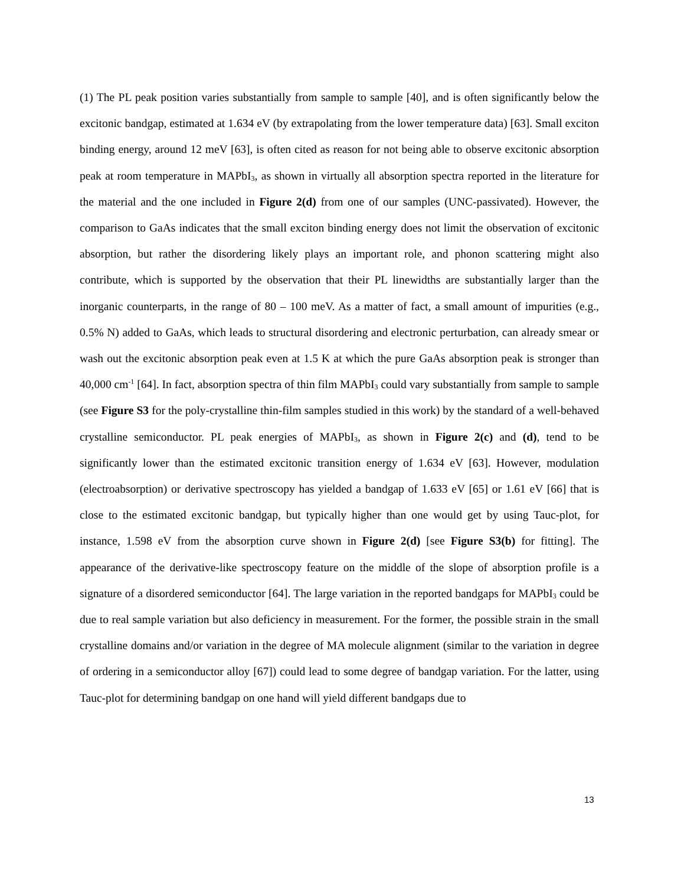(1) The PL peak position varies substantially from sample to sample [40], and is often significantly below the excitonic bandgap, estimated at 1.634 eV (by extrapolating from the lower temperature data) [63]. Small exciton binding energy, around 12 meV [63], is often cited as reason for not being able to observe excitonic absorption peak at room temperature in MAPbI<sub>3</sub>, as shown in virtually all absorption spectra reported in the literature for the material and the one included in Figure 2(d) from one of our samples (UNC-passivated). However, the comparison to GaAs indicates that the small exciton binding energy does not limit the observation of excitonic absorption, but rather the disordering likely plays an important role, and phonon scattering might also contribute, which is supported by the observation that their PL linewidths are substantially larger than the inorganic counterparts, in the range of 80 – 100 meV. As a matter of fact, a small amount of impurities (e.g., 0.5% N) added to GaAs, which leads to structural disordering and electronic perturbation, can already smear or wash out the excitonic absorption peak even at 1.5 K at which the pure GaAs absorption peak is stronger than 40,000 cm<sup>-1</sup> [64]. In fact, absorption spectra of thin film MAPbI<sub>3</sub> could vary substantially from sample to sample (see Figure S3 for the poly-crystalline thin-film samples studied in this work) by the standard of a well-behaved crystalline semiconductor. PL peak energies of MAPbI<sub>3</sub>, as shown in Figure 2(c) and (d), tend to be significantly lower than the estimated excitonic transition energy of 1.634 eV [63]. However, modulation (electroabsorption) or derivative spectroscopy has yielded a bandgap of 1.633 eV [65] or 1.61 eV [66] that is close to the estimated excitonic bandgap, but typically higher than one would get by using Tauc-plot, for instance, 1.598 eV from the absorption curve shown in Figure 2(d) [see Figure S3(b) for fitting]. The appearance of the derivative-like spectroscopy feature on the middle of the slope of absorption profile is a signature of a disordered semiconductor [64]. The large variation in the reported bandgaps for MAPbI<sub>3</sub> could be due to real sample variation but also deficiency in measurement. For the former, the possible strain in the small crystalline domains and/or variation in the degree of MA molecule alignment (similar to the variation in degree of ordering in a semiconductor alloy [67]) could lead to some degree of bandgap variation. For the latter, using Tauc-plot for determining bandgap on one hand will yield different bandgaps due to
13